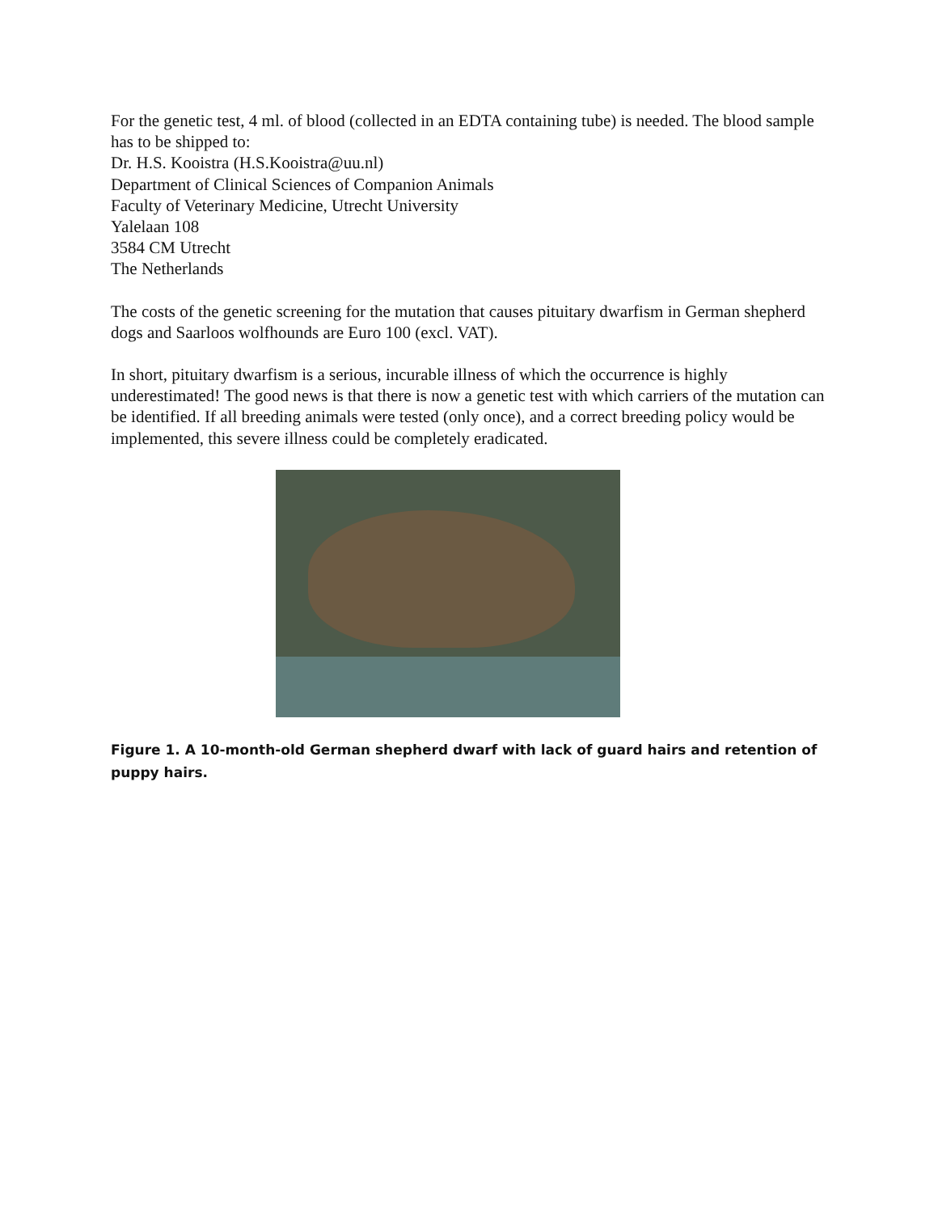For the genetic test, 4 ml. of blood (collected in an EDTA containing tube) is needed. The blood sample has to be shipped to:
Dr. H.S. Kooistra (H.S.Kooistra@uu.nl)
Department of Clinical Sciences of Companion Animals
Faculty of Veterinary Medicine, Utrecht University
Yalelaan 108
3584 CM Utrecht
The Netherlands
The costs of the genetic screening for the mutation that causes pituitary dwarfism in German shepherd dogs and Saarloos wolfhounds are Euro 100 (excl. VAT).
In short, pituitary dwarfism is a serious, incurable illness of which the occurrence is highly underestimated! The good news is that there is now a genetic test with which carriers of the mutation can be identified. If all breeding animals were tested (only once), and a correct breeding policy would be implemented, this severe illness could be completely eradicated.
Figure 1. A 10-month-old German shepherd dwarf with lack of guard hairs and retention of puppy hairs.